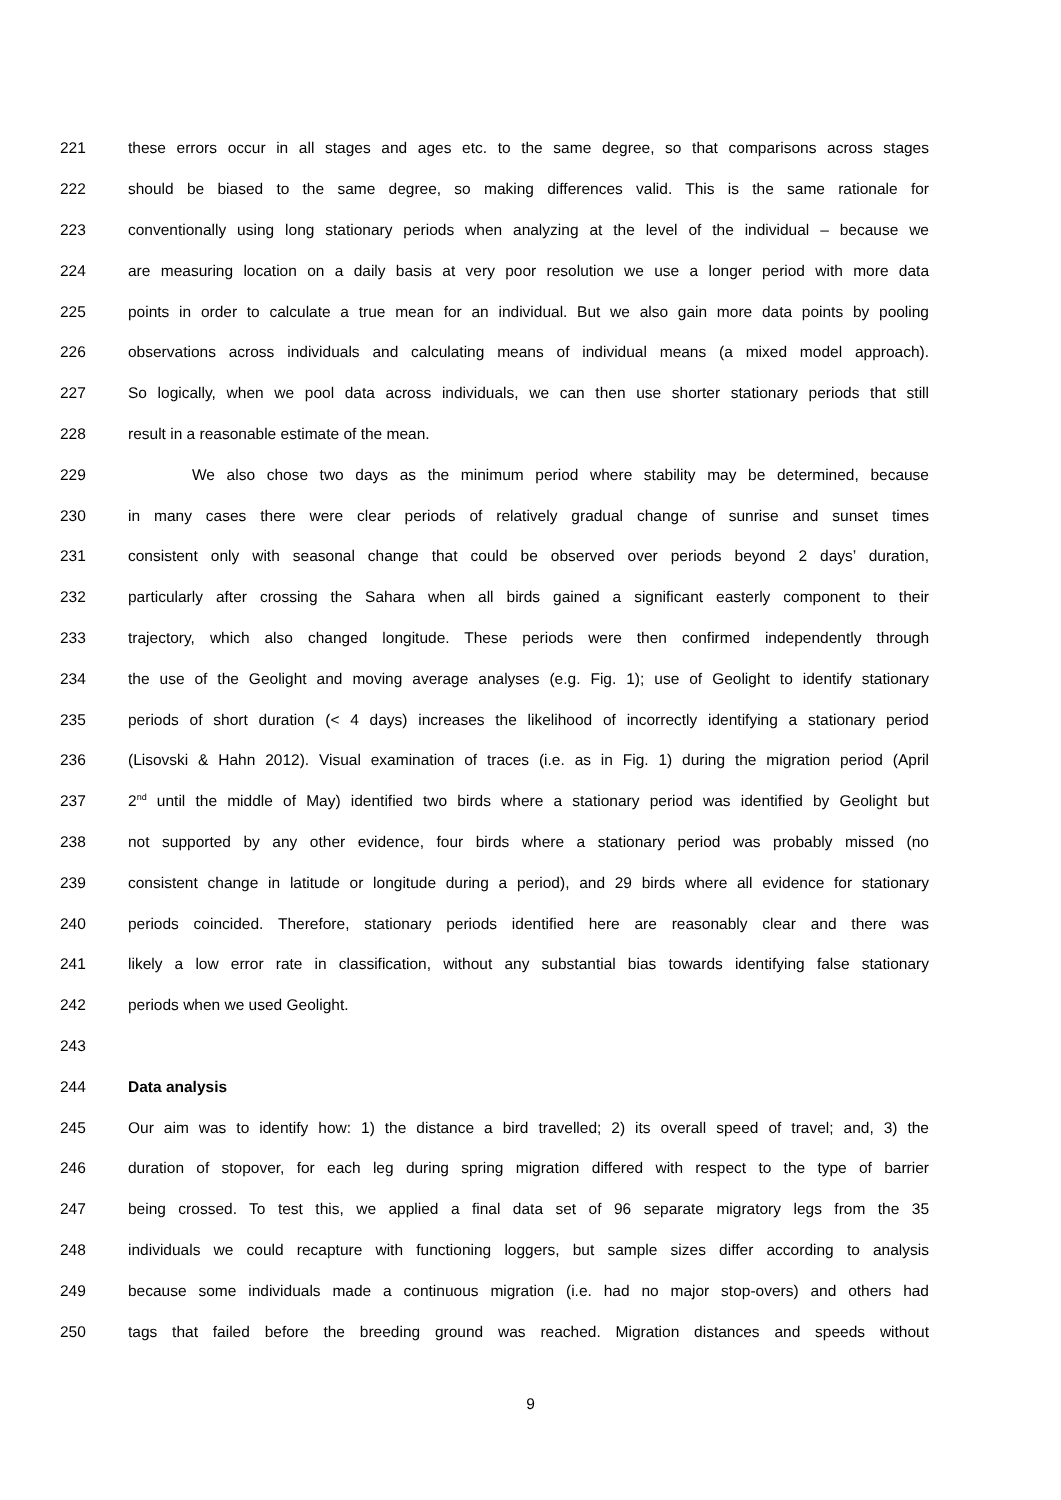221 these errors occur in all stages and ages etc. to the same degree, so that comparisons across stages
222 should be biased to the same degree, so making differences valid. This is the same rationale for
223 conventionally using long stationary periods when analyzing at the level of the individual – because we
224 are measuring location on a daily basis at very poor resolution we use a longer period with more data
225 points in order to calculate a true mean for an individual. But we also gain more data points by pooling
226 observations across individuals and calculating means of individual means (a mixed model approach).
227 So logically, when we pool data across individuals, we can then use shorter stationary periods that still
228 result in a reasonable estimate of the mean.
229 We also chose two days as the minimum period where stability may be determined, because
230 in many cases there were clear periods of relatively gradual change of sunrise and sunset times
231 consistent only with seasonal change that could be observed over periods beyond 2 days’ duration,
232 particularly after crossing the Sahara when all birds gained a significant easterly component to their
233 trajectory, which also changed longitude. These periods were then confirmed independently through
234 the use of the Geolight and moving average analyses (e.g. Fig. 1); use of Geolight to identify stationary
235 periods of short duration (< 4 days) increases the likelihood of incorrectly identifying a stationary period
236 (Lisovski & Hahn 2012). Visual examination of traces (i.e. as in Fig. 1) during the migration period (April
237 2<sup>nd</sup> until the middle of May) identified two birds where a stationary period was identified by Geolight but
238 not supported by any other evidence, four birds where a stationary period was probably missed (no
239 consistent change in latitude or longitude during a period), and 29 birds where all evidence for stationary
240 periods coincided. Therefore, stationary periods identified here are reasonably clear and there was
241 likely a low error rate in classification, without any substantial bias towards identifying false stationary
242 periods when we used Geolight.
243
244 Data analysis
245 Our aim was to identify how: 1) the distance a bird travelled; 2) its overall speed of travel; and, 3) the
246 duration of stopover, for each leg during spring migration differed with respect to the type of barrier
247 being crossed. To test this, we applied a final data set of 96 separate migratory legs from the 35
248 individuals we could recapture with functioning loggers, but sample sizes differ according to analysis
249 because some individuals made a continuous migration (i.e. had no major stop-overs) and others had
250 tags that failed before the breeding ground was reached. Migration distances and speeds without
9